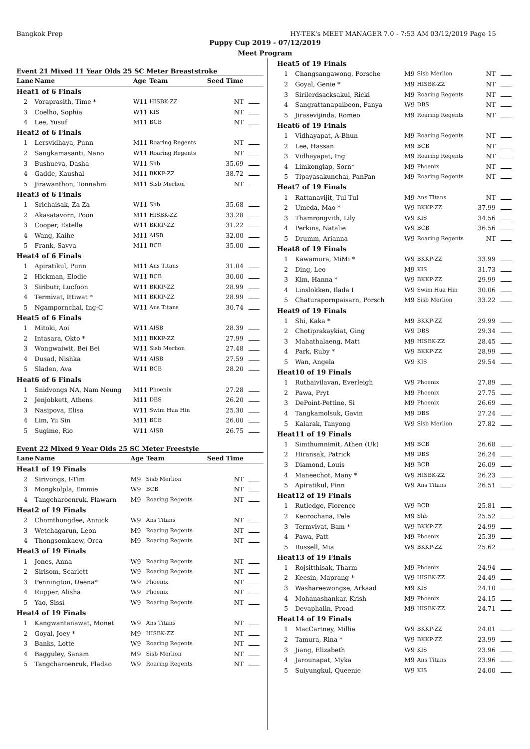Bangkok Prep HY-TEK's MEET MANAGER 7.0 - 7:53 AM 03/12/2019 Page 15
Puppy Cup 2019 - 07/12/2019
Meet Program
Event 21 Mixed 11 Year Olds 25 SC Meter Breaststroke
| Lane | Name | Age | Team | Seed Time | |
| --- | --- | --- | --- | --- | --- |
| Heat | 1 of 6 Finals | | | | |
| 2 | Voraprasith, Time * | W11 | HISBK-ZZ | NT | |
| 3 | Coelho, Sophia | W11 | KIS | NT | |
| 4 | Lee, Yusuf | M11 | BCB | NT | |
| Heat | 2 of 6 Finals | | | | |
| 1 | Lersvidhaya, Punn | M11 | Roaring Regents | NT | |
| 2 | Sangkamasanti, Nano | W11 | Roaring Regents | NT | |
| 3 | Bushueva, Dasha | W11 | Shb | 35.69 | |
| 4 | Gadde, Kaushal | M11 | BKKP-ZZ | 38.72 | |
| 5 | Jirawanthon, Tonnahm | M11 | Sisb Merlion | NT | |
| Heat | 3 of 6 Finals | | | | |
| 1 | Srichaisak, Za Za | W11 | Shb | 35.68 | |
| 2 | Akasatavorn, Poon | M11 | HISBK-ZZ | 33.28 | |
| 3 | Cooper, Estelle | W11 | BKKP-ZZ | 31.22 | |
| 4 | Wang, Kaihe | M11 | AISB | 32.00 | |
| 5 | Frank, Savva | M11 | BCB | 35.00 | |
| Heat | 4 of 6 Finals | | | | |
| 1 | Apiratikul, Punn | M11 | Ans Titans | 31.04 | |
| 2 | Hickman, Elodie | W11 | BCB | 30.00 | |
| 3 | Siributr, Lucfoon | W11 | BKKP-ZZ | 28.99 | |
| 4 | Termivat, Ittiwat * | M11 | BKKP-ZZ | 28.99 | |
| 5 | Ngampornchai, Ing-C | W11 | Ans Titans | 30.74 | |
| Heat | 5 of 6 Finals | | | | |
| 1 | Mitoki, Aoi | W11 | AISB | 28.39 | |
| 2 | Intasara, Okto * | M11 | BKKP-ZZ | 27.99 | |
| 3 | Wongwaiwit, Bei Bei | W11 | Sisb Merlion | 27.48 | |
| 4 | Dusad, Nishka | W11 | AISB | 27.59 | |
| 5 | Sladen, Ava | W11 | BCB | 28.20 | |
| Heat | 6 of 6 Finals | | | | |
| 1 | Snidvongs NA, Nam Neung | M11 | Phoenix | 27.28 | |
| 2 | Jenjobkett, Athens | M11 | DBS | 26.20 | |
| 3 | Nasipova, Elisa | W11 | Swim Hua Hin | 25.30 | |
| 4 | Lim, Yu Sin | M11 | BCB | 26.00 | |
| 5 | Sugime, Rio | W11 | AISB | 26.75 | |
Event 22 Mixed 9 Year Olds 25 SC Meter Freestyle
| Lane | Name | Age | Team | Seed Time | |
| --- | --- | --- | --- | --- | --- |
| Heat | 1 of 19 Finals | | | | |
| 2 | Sirivongs, I-Tim | M9 | Sisb Merlion | NT | |
| 3 | Mongkolpla, Emmie | W9 | BCB | NT | |
| 4 | Tangcharoenruk, Plawarn | M9 | Roaring Regents | NT | |
| Heat | 2 of 19 Finals | | | | |
| 2 | Chomthongdee, Annick | W9 | Ans Titans | NT | |
| 3 | Wetchagarun, Leon | M9 | Roaring Regents | NT | |
| 4 | Thongsomkaew, Orca | M9 | Roaring Regents | NT | |
| Heat | 3 of 19 Finals | | | | |
| 1 | Jones, Anna | W9 | Roaring Regents | NT | |
| 2 | Sirisom, Scarlett | W9 | Roaring Regents | NT | |
| 3 | Pennington, Deena* | W9 | Phoenix | NT | |
| 4 | Rupper, Alisha | W9 | Phoenix | NT | |
| 5 | Yao, Sissi | W9 | Roaring Regents | NT | |
| Heat | 4 of 19 Finals | | | | |
| 1 | Kangwantanawat, Monet | W9 | Ans Titans | NT | |
| 2 | Goyal, Joey * | M9 | HISBK-ZZ | NT | |
| 3 | Banks, Lotte | W9 | Roaring Regents | NT | |
| 4 | Bagguley, Sanam | M9 | Sisb Merlion | NT | |
| 5 | Tangcharoenruk, Pladao | W9 | Roaring Regents | NT | |
| Heat | 5 of 19 Finals | | | | |
| 1 | Changsangawong, Porsche | M9 | Sisb Merlion | NT | |
| 2 | Goyal, Genie * | M9 | HISBK-ZZ | NT | |
| 3 | Sirilerdsacksakul, Ricki | M9 | Roaring Regents | NT | |
| 4 | Sangrattanapaiboon, Panya | W9 | DBS | NT | |
| 5 | Jirasevijinda, Romeo | M9 | Roaring Regents | NT | |
| Heat | 6 of 19 Finals | | | | |
| 1 | Vidhayapat, A-Bhun | M9 | Roaring Regents | NT | |
| 2 | Lee, Hassan | M9 | BCB | NT | |
| 3 | Vidhayapat, Ing | M9 | Roaring Regents | NT | |
| 4 | Limkonglap, Sorn* | M9 | Phoenix | NT | |
| 5 | Tipayasakunchai, PanPan | M9 | Roaring Regents | NT | |
| Heat | 7 of 19 Finals | | | | |
| 1 | Rattanavijit, Tul Tul | M9 | Ans Titans | NT | |
| 2 | Umeda, Mao * | W9 | BKKP-ZZ | 37.99 | |
| 3 | Thamrongvith, Lily | W9 | KIS | 34.56 | |
| 4 | Perkins, Natalie | W9 | BCB | 36.56 | |
| 5 | Drumm, Arianna | W9 | Roaring Regents | NT | |
| Heat | 8 of 19 Finals | | | | |
| 1 | Kawamura, MiMi * | W9 | BKKP-ZZ | 33.99 | |
| 2 | Ding, Leo | M9 | KIS | 31.73 | |
| 3 | Kim, Hanna * | W9 | BKKP-ZZ | 29.99 | |
| 4 | Linslokken, Ilada I | W9 | Swim Hua Hin | 30.06 | |
| 5 | Chaturapornpaisarn, Porsch | M9 | Sisb Merlion | 33.22 | |
| Heat | 9 of 19 Finals | | | | |
| 1 | Shi, Kaka * | M9 | BKKP-ZZ | 29.99 | |
| 2 | Chotiprakaykiat, Ging | W9 | DBS | 29.34 | |
| 3 | Mahathalaeng, Matt | M9 | HISBK-ZZ | 28.45 | |
| 4 | Park, Ruby * | W9 | BKKP-ZZ | 28.99 | |
| 5 | Wan, Angela | W9 | KIS | 29.54 | |
| Heat | 10 of 19 Finals | | | | |
| 1 | Ruthaivilavan, Everleigh | W9 | Phoenix | 27.89 | |
| 2 | Pawa, Pryt | M9 | Phoenix | 27.75 | |
| 3 | DePoint-Pettine, Si | M9 | Phoenix | 26.69 | |
| 4 | Tangkamolsuk, Gavin | M9 | DBS | 27.24 | |
| 5 | Kalarak, Tanyong | W9 | Sisb Merlion | 27.82 | |
| Heat | 11 of 19 Finals | | | | |
| 1 | Simthumnimit, Athen (Uk) | M9 | BCB | 26.68 | |
| 2 | Hiransak, Patrick | M9 | DBS | 26.24 | |
| 3 | Diamond, Louis | M9 | BCB | 26.09 | |
| 4 | Maneechot, Many * | W9 | HISBK-ZZ | 26.23 | |
| 5 | Apiratikul, Pinn | W9 | Ans Titans | 26.51 | |
| Heat | 12 of 19 Finals | | | | |
| 1 | Rutledge, Florence | W9 | BCB | 25.81 | |
| 2 | Keorochana, Pele | M9 | Shb | 25.52 | |
| 3 | Termvivat, Bam * | W9 | BKKP-ZZ | 24.99 | |
| 4 | Pawa, Patt | M9 | Phoenix | 25.39 | |
| 5 | Russell, Mia | W9 | BKKP-ZZ | 25.62 | |
| Heat | 13 of 19 Finals | | | | |
| 1 | Rojsitthisak, Tharm | M9 | Phoenix | 24.94 | |
| 2 | Keesin, Maprang * | W9 | HISBK-ZZ | 24.49 | |
| 3 | Washareewongse, Arkaad | M9 | KIS | 24.10 | |
| 4 | Mohanashankar, Krish | M9 | Phoenix | 24.15 | |
| 5 | Devaphalin, Proad | M9 | HISBK-ZZ | 24.71 | |
| Heat | 14 of 19 Finals | | | | |
| 1 | MacCartney, Millie | W9 | BKKP-ZZ | 24.01 | |
| 2 | Tamura, Rina * | W9 | BKKP-ZZ | 23.99 | |
| 3 | Jiang, Elizabeth | W9 | KIS | 23.96 | |
| 4 | Jarounapat, Myka | M9 | Ans Titans | 23.96 | |
| 5 | Suiyungkul, Queenie | W9 | KIS | 24.00 | |